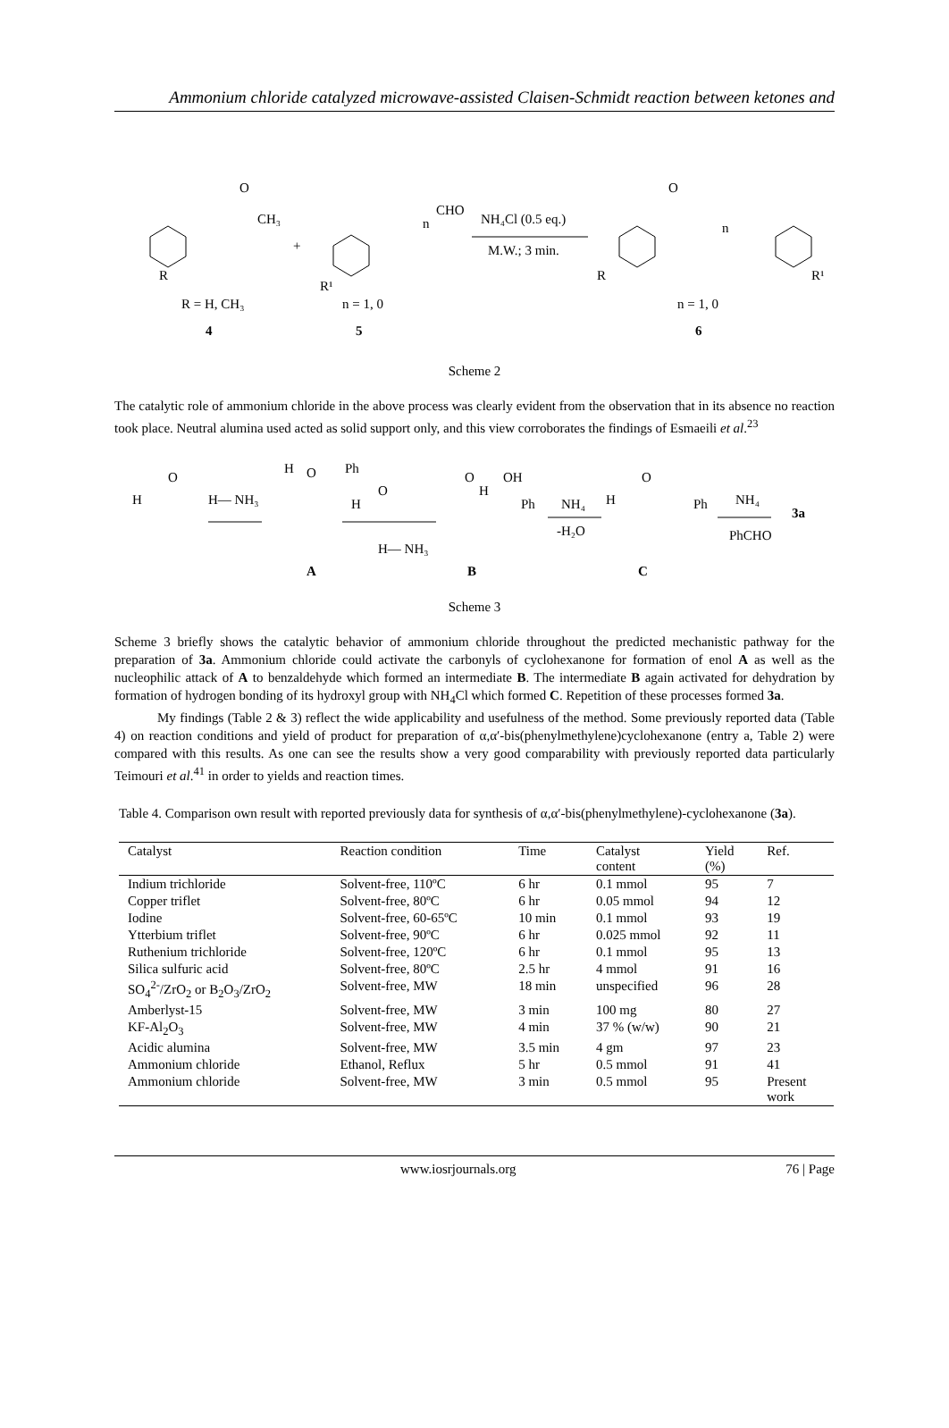Ammonium chloride catalyzed microwave-assisted Claisen-Schmidt reaction between ketones and
O
CH₃
R
+
CHO
n
R¹
NH₄Cl (0.5 eq.)
M.W.; 3 min.
O
n
R
R¹
R = H, CH₃
n = 1, 0
n = 1, 0
4
5
6
Scheme 2
The catalytic role of ammonium chloride in the above process was clearly evident from the observation that in its absence no reaction took place. Neutral alumina used acted as solid support only, and this view corroborates the findings of Esmaeili et al.<sup>23</sup>
H
O
H— NH₃
H
O
Ph
O
H
H— NH₃
A
O
OH
H
Ph
B
NH₄
-H₂O
O
H
Ph
C
NH₄
PhCHO
3a
Scheme 3
Scheme 3 briefly shows the catalytic behavior of ammonium chloride throughout the predicted mechanistic pathway for the preparation of 3a. Ammonium chloride could activate the carbonyls of cyclohexanone for formation of enol A as well as the nucleophilic attack of A to benzaldehyde which formed an intermediate B. The intermediate B again activated for dehydration by formation of hydrogen bonding of its hydroxyl group with NH<sub>4</sub>Cl which formed C. Repetition of these processes formed 3a.
My findings (Table 2 & 3) reflect the wide applicability and usefulness of the method. Some previously reported data (Table 4) on reaction conditions and yield of product for preparation of α,α′-bis(phenylmethylene)cyclohexanone (entry a, Table 2) were compared with this results. As one can see the results show a very good comparability with previously reported data particularly Teimouri et al.<sup>41</sup> in order to yields and reaction times.
Table 4. Comparison own result with reported previously data for synthesis of α,α′-bis(phenylmethylene)-cyclohexanone (3a).
| Catalyst | Reaction condition | Time | Catalyst content | Yield (%) | Ref. |
| --- | --- | --- | --- | --- | --- |
| Indium trichloride | Solvent-free, 110ºC | 6 hr | 0.1 mmol | 95 | 7 |
| Copper triflet | Solvent-free, 80ºC | 6 hr | 0.05 mmol | 94 | 12 |
| Iodine | Solvent-free, 60-65ºC | 10 min | 0.1 mmol | 93 | 19 |
| Ytterbium triflet | Solvent-free, 90ºC | 6 hr | 0.025 mmol | 92 | 11 |
| Ruthenium trichloride | Solvent-free, 120ºC | 6 hr | 0.1 mmol | 95 | 13 |
| Silica sulfuric acid | Solvent-free, 80ºC | 2.5 hr | 4 mmol | 91 | 16 |
| SO<sub>4</sub><sup>2-</sup>/ZrO<sub>2</sub> or B<sub>2</sub>O<sub>3</sub>/ZrO<sub>2</sub> | Solvent-free, MW | 18 min | unspecified | 96 | 28 |
| Amberlyst-15 | Solvent-free, MW | 3 min | 100 mg | 80 | 27 |
| KF-Al<sub>2</sub>O<sub>3</sub> | Solvent-free, MW | 4 min | 37 % (w/w) | 90 | 21 |
| Acidic alumina | Solvent-free, MW | 3.5 min | 4 gm | 97 | 23 |
| Ammonium chloride | Ethanol, Reflux | 5 hr | 0.5 mmol | 91 | 41 |
| Ammonium chloride | Solvent-free, MW | 3 min | 0.5 mmol | 95 | Present work |
www.iosrjournals.org 76 | Page